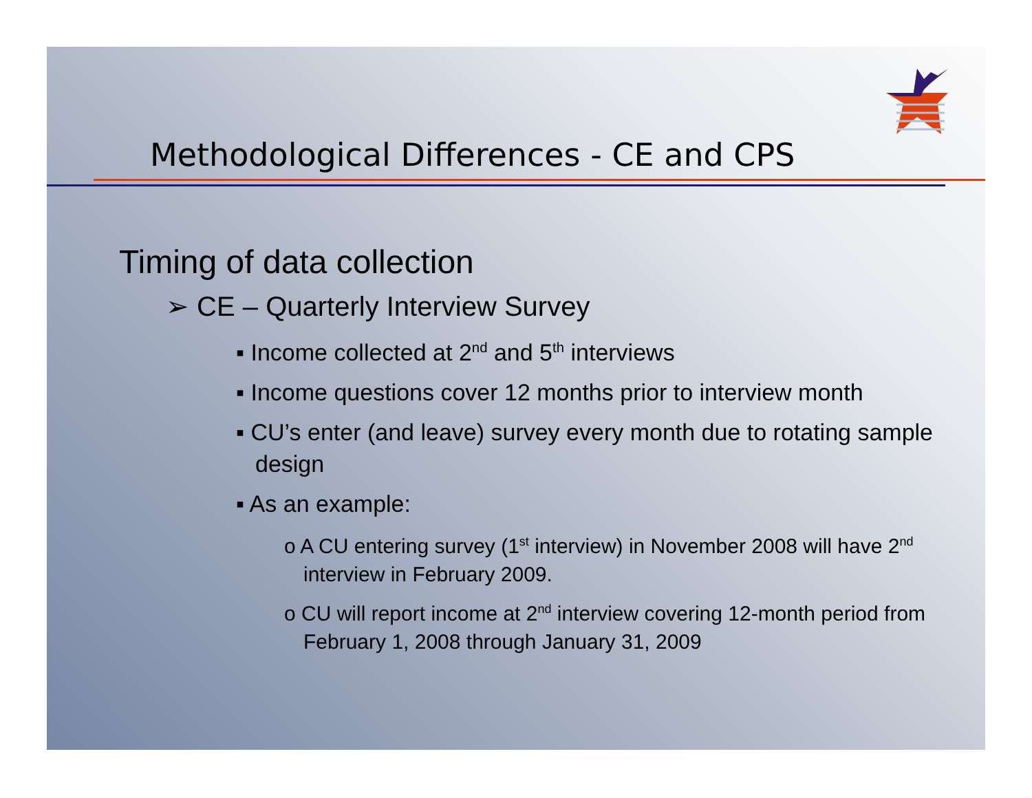Methodological Differences - CE and CPS
Timing of data collection
➢ CE – Quarterly Interview Survey
▪ Income collected at 2<sup>nd</sup> and 5<sup>th</sup> interviews
▪ Income questions cover 12 months prior to interview month
▪ CU’s enter (and leave) survey every month due to rotating sample design
▪ As an example:
o A CU entering survey (1<sup>st</sup> interview) in November 2008 will have 2<sup>nd</sup> interview in February 2009.
o CU will report income at 2<sup>nd</sup> interview covering 12-month period from February 1, 2008 through January 31, 2009